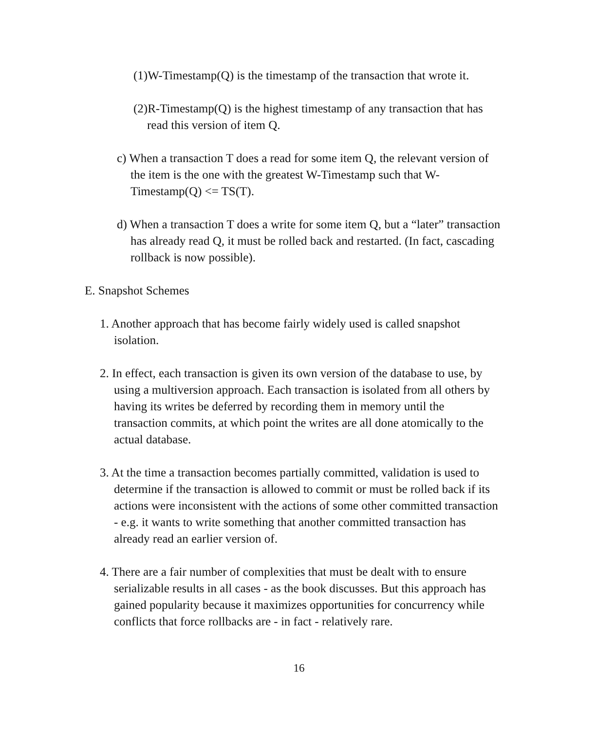(1)W-Timestamp(Q) is the timestamp of the transaction that wrote it.
(2)R-Timestamp(Q) is the highest timestamp of any transaction that has read this version of item Q.
c) When a transaction T does a read for some item Q, the relevant version of the item is the one with the greatest W-Timestamp such that W-Timestamp(Q) <= TS(T).
d) When a transaction T does a write for some item Q, but a “later” transaction has already read Q, it must be rolled back and restarted. (In fact, cascading rollback is now possible).
E. Snapshot Schemes
1. Another approach that has become fairly widely used is called snapshot isolation.
2. In effect, each transaction is given its own version of the database to use, by using a multiversion approach. Each transaction is isolated from all others by having its writes be deferred by recording them in memory until the transaction commits, at which point the writes are all done atomically to the actual database.
3. At the time a transaction becomes partially committed, validation is used to determine if the transaction is allowed to commit or must be rolled back if its actions were inconsistent with the actions of some other committed transaction - e.g. it wants to write something that another committed transaction has already read an earlier version of.
4. There are a fair number of complexities that must be dealt with to ensure serializable results in all cases - as the book discusses. But this approach has gained popularity because it maximizes opportunities for concurrency while conflicts that force rollbacks are - in fact - relatively rare.
16